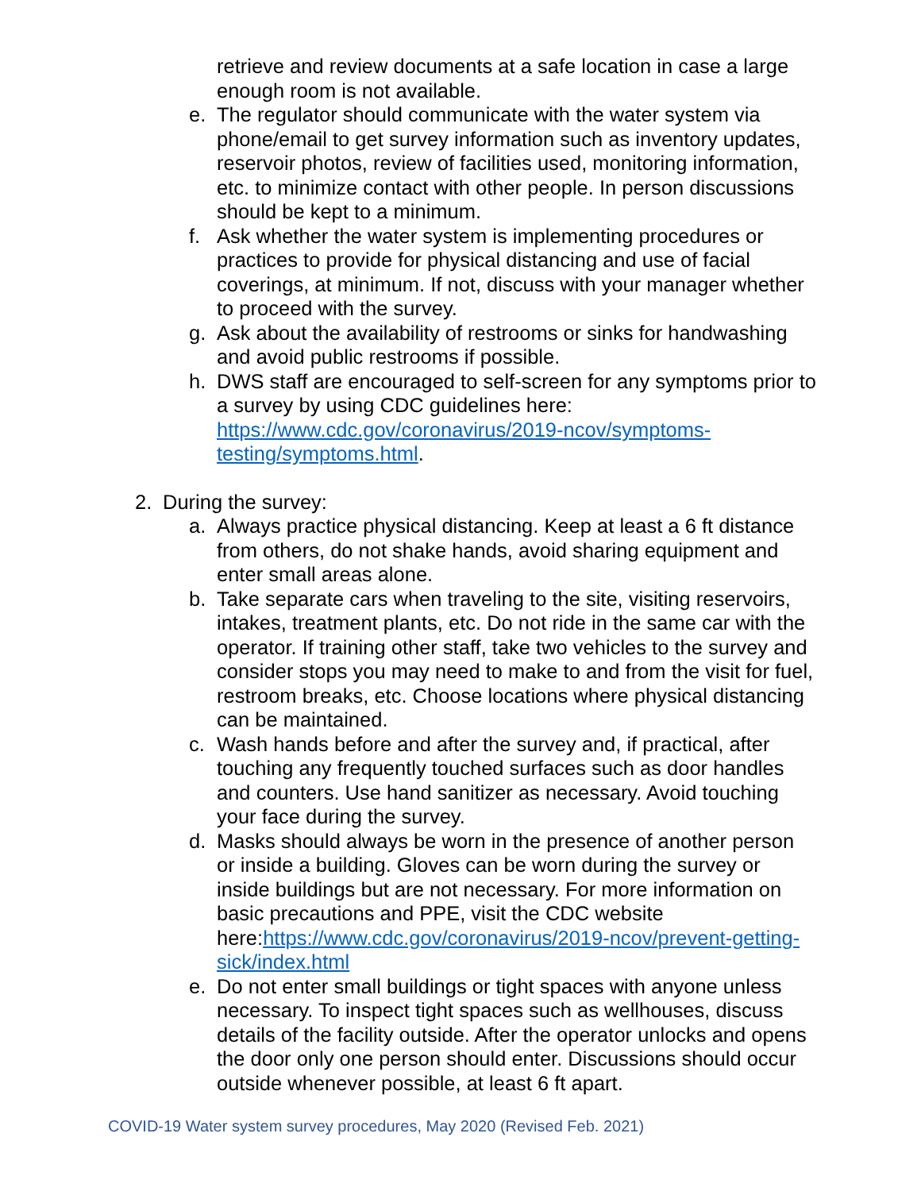retrieve and review documents at a safe location in case a large enough room is not available.
e. The regulator should communicate with the water system via phone/email to get survey information such as inventory updates, reservoir photos, review of facilities used, monitoring information, etc. to minimize contact with other people. In person discussions should be kept to a minimum.
f. Ask whether the water system is implementing procedures or practices to provide for physical distancing and use of facial coverings, at minimum. If not, discuss with your manager whether to proceed with the survey.
g. Ask about the availability of restrooms or sinks for handwashing and avoid public restrooms if possible.
h. DWS staff are encouraged to self-screen for any symptoms prior to a survey by using CDC guidelines here: https://www.cdc.gov/coronavirus/2019-ncov/symptoms-testing/symptoms.html.
2. During the survey:
a. Always practice physical distancing. Keep at least a 6 ft distance from others, do not shake hands, avoid sharing equipment and enter small areas alone.
b. Take separate cars when traveling to the site, visiting reservoirs, intakes, treatment plants, etc. Do not ride in the same car with the operator. If training other staff, take two vehicles to the survey and consider stops you may need to make to and from the visit for fuel, restroom breaks, etc. Choose locations where physical distancing can be maintained.
c. Wash hands before and after the survey and, if practical, after touching any frequently touched surfaces such as door handles and counters. Use hand sanitizer as necessary. Avoid touching your face during the survey.
d. Masks should always be worn in the presence of another person or inside a building. Gloves can be worn during the survey or inside buildings but are not necessary. For more information on basic precautions and PPE, visit the CDC website here:https://www.cdc.gov/coronavirus/2019-ncov/prevent-getting-sick/index.html
e. Do not enter small buildings or tight spaces with anyone unless necessary. To inspect tight spaces such as wellhouses, discuss details of the facility outside. After the operator unlocks and opens the door only one person should enter. Discussions should occur outside whenever possible, at least 6 ft apart.
COVID-19 Water system survey procedures, May 2020 (Revised Feb. 2021)